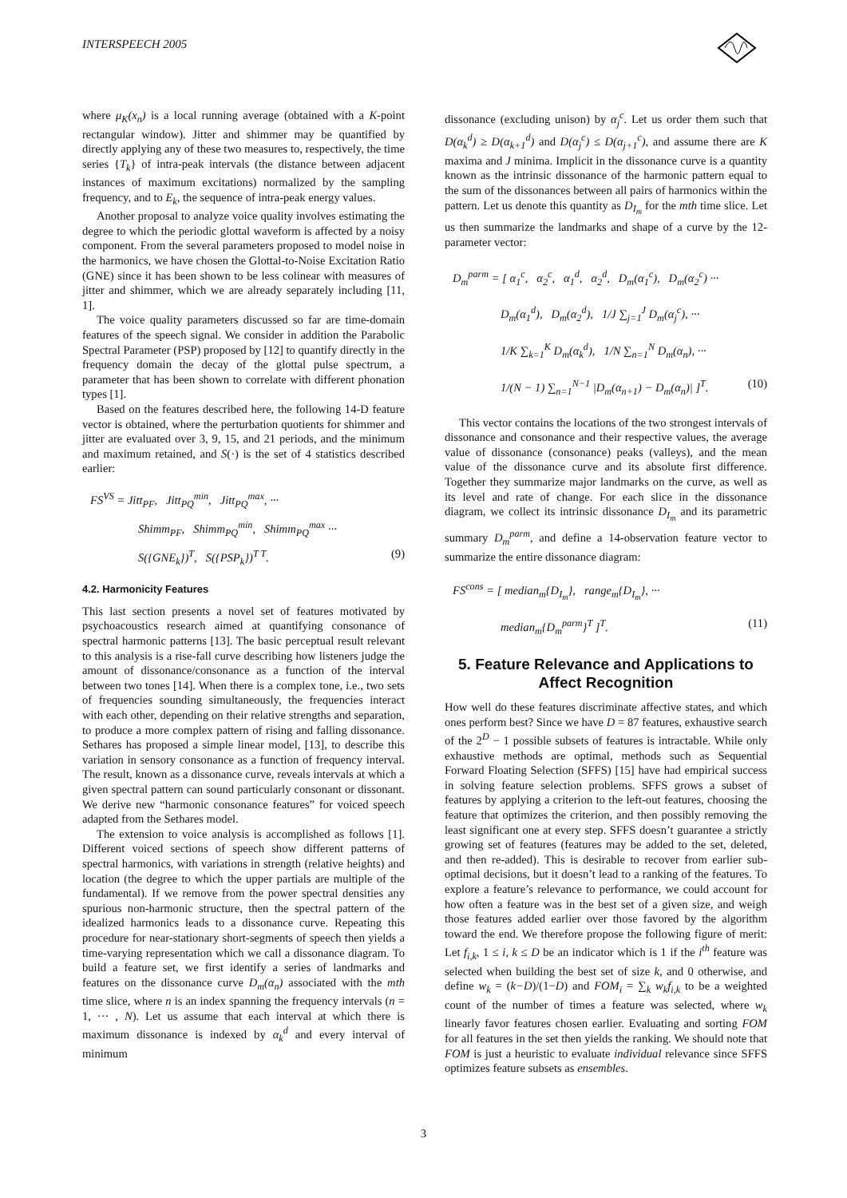INTERSPEECH 2005
where μ<sub>K</sub>(x<sub>n</sub>) is a local running average (obtained with a K-point rectangular window). Jitter and shimmer may be quantified by directly applying any of these two measures to, respectively, the time series {T<sub>k</sub>} of intra-peak intervals (the distance between adjacent instances of maximum excitations) normalized by the sampling frequency, and to E<sub>k</sub>, the sequence of intra-peak energy values.
Another proposal to analyze voice quality involves estimating the degree to which the periodic glottal waveform is affected by a noisy component. From the several parameters proposed to model noise in the harmonics, we have chosen the Glottal-to-Noise Excitation Ratio (GNE) since it has been shown to be less colinear with measures of jitter and shimmer, which we are already separately including [11, 1].
The voice quality parameters discussed so far are time-domain features of the speech signal. We consider in addition the Parabolic Spectral Parameter (PSP) proposed by [12] to quantify directly in the frequency domain the decay of the glottal pulse spectrum, a parameter that has been shown to correlate with different phonation types [1].
Based on the features described here, the following 14-D feature vector is obtained, where the perturbation quotients for shimmer and jitter are evaluated over 3, 9, 15, and 21 periods, and the minimum and maximum retained, and S(·) is the set of 4 statistics described earlier:
FS<sup>VS</sup> = Jitt<sub>PF</sub>, Jitt<sub>PQ</sub><sup>min</sup>, Jitt<sub>PQ</sub><sup>max</sup>, ···
Shimm<sub>PF</sub>, Shimm<sub>PQ</sub><sup>min</sup>, Shimm<sub>PQ</sub><sup>max</sup> ···
S({GNE<sub>k</sub>})<sup>T</sup>, S({PSP<sub>k</sub>})<sup>T T</sup>. (9)
4.2. Harmonicity Features
This last section presents a novel set of features motivated by psychoacoustics research aimed at quantifying consonance of spectral harmonic patterns [13]. The basic perceptual result relevant to this analysis is a rise-fall curve describing how listeners judge the amount of dissonance/consonance as a function of the interval between two tones [14]. When there is a complex tone, i.e., two sets of frequencies sounding simultaneously, the frequencies interact with each other, depending on their relative strengths and separation, to produce a more complex pattern of rising and falling dissonance. Sethares has proposed a simple linear model, [13], to describe this variation in sensory consonance as a function of frequency interval. The result, known as a dissonance curve, reveals intervals at which a given spectral pattern can sound particularly consonant or dissonant. We derive new “harmonic consonance features” for voiced speech adapted from the Sethares model.
The extension to voice analysis is accomplished as follows [1]. Different voiced sections of speech show different patterns of spectral harmonics, with variations in strength (relative heights) and location (the degree to which the upper partials are multiple of the fundamental). If we remove from the power spectral densities any spurious non-harmonic structure, then the spectral pattern of the idealized harmonics leads to a dissonance curve. Repeating this procedure for near-stationary short-segments of speech then yields a time-varying representation which we call a dissonance diagram. To build a feature set, we first identify a series of landmarks and features on the dissonance curve D<sub>m</sub>(α<sub>n</sub>) associated with the mth time slice, where n is an index spanning the frequency intervals (n = 1, ··· , N). Let us assume that each interval at which there is maximum dissonance is indexed by α<sub>k</sub><sup>d</sup> and every interval of minimum
dissonance (excluding unison) by α<sub>j</sub><sup>c</sup>. Let us order them such that D(α<sub>k</sub><sup>d</sup>) ≥ D(α<sub>k+1</sub><sup>d</sup>) and D(α<sub>j</sub><sup>c</sup>) ≤ D(α<sub>j+1</sub><sup>c</sup>), and assume there are K maxima and J minima. Implicit in the dissonance curve is a quantity known as the intrinsic dissonance of the harmonic pattern equal to the sum of the dissonances between all pairs of harmonics within the pattern. Let us denote this quantity as D<sub>I<sub>m</sub></sub> for the mth time slice. Let us then summarize the landmarks and shape of a curve by the 12-parameter vector:
D<sub>m</sub><sup>parm</sup> = [ α<sub>1</sub><sup>c</sup>, α<sub>2</sub><sup>c</sup>, α<sub>1</sub><sup>d</sup>, α<sub>2</sub><sup>d</sup>, D<sub>m</sub>(α<sub>1</sub><sup>c</sup>), D<sub>m</sub>(α<sub>2</sub><sup>c</sup>) ···
D<sub>m</sub>(α<sub>1</sub><sup>d</sup>), D<sub>m</sub>(α<sub>2</sub><sup>d</sup>), 1/J ∑<sub>j=1</sub><sup>J</sup> D<sub>m</sub>(α<sub>j</sub><sup>c</sup>), ···
1/K ∑<sub>k=1</sub><sup>K</sup> D<sub>m</sub>(α<sub>k</sub><sup>d</sup>), 1/N ∑<sub>n=1</sub><sup>N</sup> D<sub>m</sub>(α<sub>n</sub>), ···
1/(N − 1) ∑<sub>n=1</sub><sup>N−1</sup> |D<sub>m</sub>(α<sub>n+1</sub>) − D<sub>m</sub>(α<sub>n</sub>)| ]<sup>T</sup>. (10)
This vector contains the locations of the two strongest intervals of dissonance and consonance and their respective values, the average value of dissonance (consonance) peaks (valleys), and the mean value of the dissonance curve and its absolute first difference. Together they summarize major landmarks on the curve, as well as its level and rate of change. For each slice in the dissonance diagram, we collect its intrinsic dissonance D<sub>I<sub>m</sub></sub> and its parametric summary D<sub>m</sub><sup>parm</sup>, and define a 14-observation feature vector to summarize the entire dissonance diagram:
FS<sup>cons</sup> = [ median<sub>m</sub>{D<sub>I<sub>m</sub></sub>}, range<sub>m</sub>{D<sub>I<sub>m</sub></sub>}, ···
median<sub>m</sub>{D<sub>m</sub><sup>parm</sup>}<sup>T</sup> ]<sup>T</sup>. (11)
5. Feature Relevance and Applications to Affect Recognition
How well do these features discriminate affective states, and which ones perform best? Since we have D = 87 features, exhaustive search of the 2<sup>D</sup> − 1 possible subsets of features is intractable. While only exhaustive methods are optimal, methods such as Sequential Forward Floating Selection (SFFS) [15] have had empirical success in solving feature selection problems. SFFS grows a subset of features by applying a criterion to the left-out features, choosing the feature that optimizes the criterion, and then possibly removing the least significant one at every step. SFFS doesn’t guarantee a strictly growing set of features (features may be added to the set, deleted, and then re-added). This is desirable to recover from earlier sub-optimal decisions, but it doesn’t lead to a ranking of the features. To explore a feature’s relevance to performance, we could account for how often a feature was in the best set of a given size, and weigh those features added earlier over those favored by the algorithm toward the end. We therefore propose the following figure of merit: Let f<sub>i,k</sub>, 1 ≤ i, k ≤ D be an indicator which is 1 if the i<sup>th</sup> feature was selected when building the best set of size k, and 0 otherwise, and define w<sub>k</sub> = (k−D)/(1−D) and FOM<sub>i</sub> = ∑<sub>k</sub> w<sub>k</sub>f<sub>i,k</sub> to be a weighted count of the number of times a feature was selected, where w<sub>k</sub> linearly favor features chosen earlier. Evaluating and sorting FOM for all features in the set then yields the ranking. We should note that FOM is just a heuristic to evaluate individual relevance since SFFS optimizes feature subsets as ensembles.
3